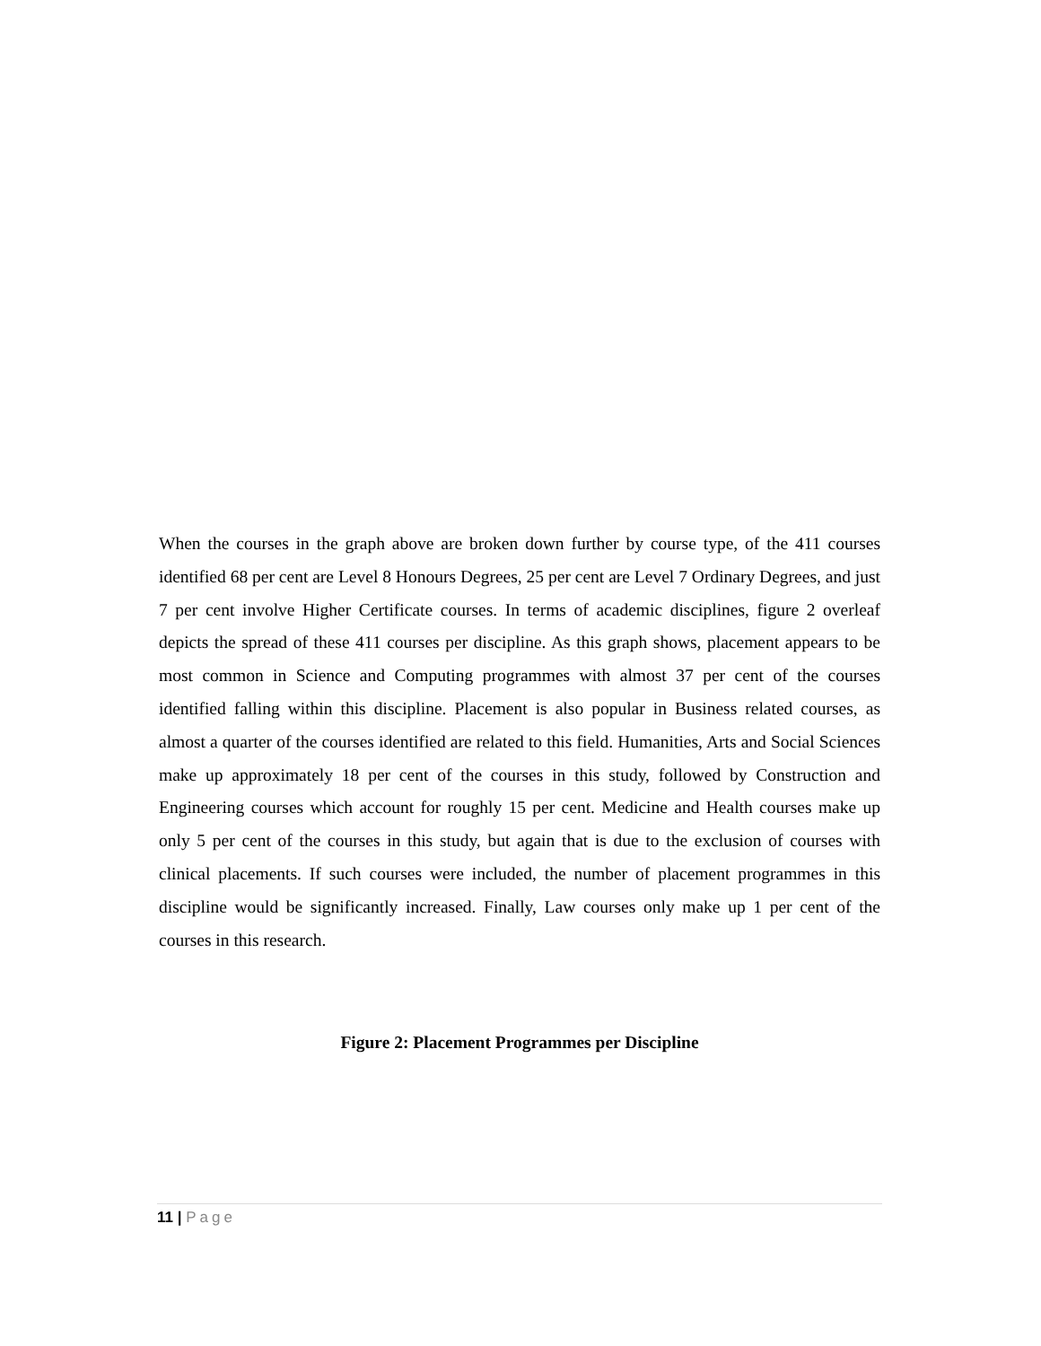When the courses in the graph above are broken down further by course type, of the 411 courses identified 68 per cent are Level 8 Honours Degrees, 25 per cent are Level 7 Ordinary Degrees, and just 7 per cent involve Higher Certificate courses. In terms of academic disciplines, figure 2 overleaf depicts the spread of these 411 courses per discipline. As this graph shows, placement appears to be most common in Science and Computing programmes with almost 37 per cent of the courses identified falling within this discipline. Placement is also popular in Business related courses, as almost a quarter of the courses identified are related to this field. Humanities, Arts and Social Sciences make up approximately 18 per cent of the courses in this study, followed by Construction and Engineering courses which account for roughly 15 per cent. Medicine and Health courses make up only 5 per cent of the courses in this study, but again that is due to the exclusion of courses with clinical placements. If such courses were included, the number of placement programmes in this discipline would be significantly increased. Finally, Law courses only make up 1 per cent of the courses in this research.
Figure 2: Placement Programmes per Discipline
11 | Page